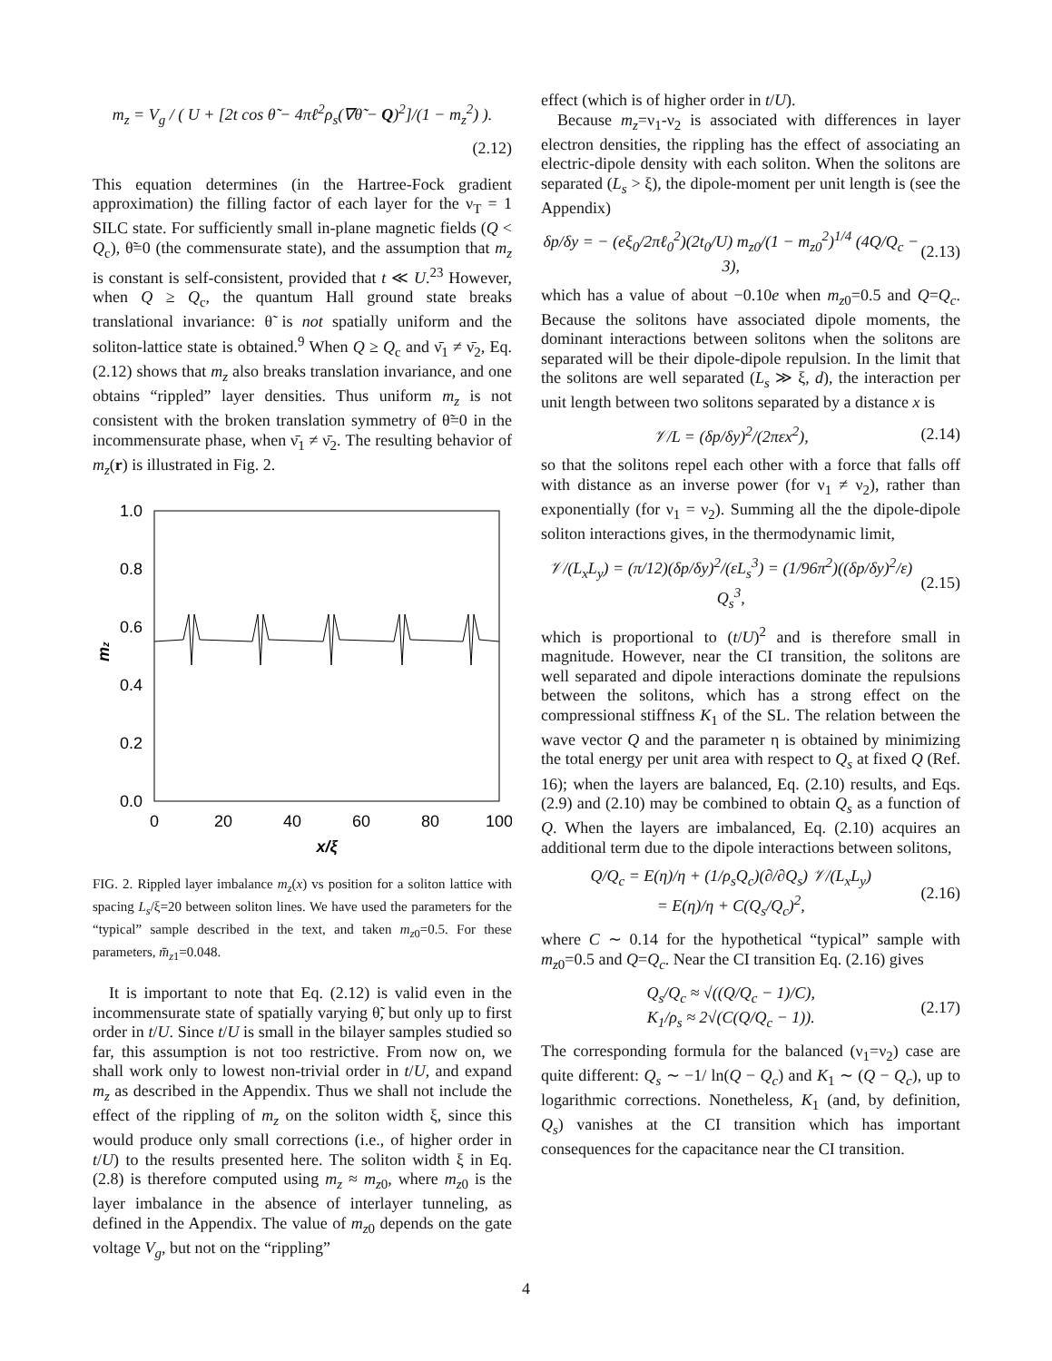m<sub>z</sub> = V<sub>g</sub> / ( U + [2t cos θ̃ − 4πℓ<sup>2</sup>ρ<sub>s</sub>(∇θ̃ − Q)<sup>2</sup>]/(1 − m<sub>z</sub><sup>2</sup>) ).
(2.12)
This equation determines (in the Hartree-Fock gradient approximation) the filling factor of each layer for the ν<sub>T</sub> = 1 SILC state. For sufficiently small in-plane magnetic fields (Q < Q<sub>c</sub>), θ̃=0 (the commensurate state), and the assumption that m<sub>z</sub> is constant is self-consistent, provided that t ≪ U.<sup>23</sup> However, when Q ≥ Q<sub>c</sub>, the quantum Hall ground state breaks translational invariance: θ̃ is not spatially uniform and the soliton-lattice state is obtained.<sup>9</sup> When Q ≥ Q<sub>c</sub> and ν̄<sub>1</sub> ≠ ν̄<sub>2</sub>, Eq. (2.12) shows that m<sub>z</sub> also breaks translation invariance, and one obtains “rippled” layer densities. Thus uniform m<sub>z</sub> is not consistent with the broken translation symmetry of θ̃=0 in the incommensurate phase, when ν̄<sub>1</sub> ≠ ν̄<sub>2</sub>. The resulting behavior of m<sub>z</sub>(r) is illustrated in Fig. 2.
1.0
0.8
0.6
0.4
0.2
0.0
0
20
40
60
80
100
x/ξ
mz
FIG. 2. Rippled layer imbalance m<sub>z</sub>(x) vs position for a soliton lattice with spacing L<sub>s</sub>/ξ=20 between soliton lines. We have used the parameters for the “typical” sample described in the text, and taken m<sub>z0</sub>=0.5. For these parameters, m̄<sub>z1</sub>=0.048.
It is important to note that Eq. (2.12) is valid even in the incommensurate state of spatially varying θ̃, but only up to first order in t/U. Since t/U is small in the bilayer samples studied so far, this assumption is not too restrictive. From now on, we shall work only to lowest non-trivial order in t/U, and expand m<sub>z</sub> as described in the Appendix. Thus we shall not include the effect of the rippling of m<sub>z</sub> on the soliton width ξ, since this would produce only small corrections (i.e., of higher order in t/U) to the results presented here. The soliton width ξ in Eq. (2.8) is therefore computed using m<sub>z</sub> ≈ m<sub>z0</sub>, where m<sub>z0</sub> is the layer imbalance in the absence of interlayer tunneling, as defined in the Appendix. The value of m<sub>z0</sub> depends on the gate voltage V<sub>g</sub>, but not on the “rippling”
effect (which is of higher order in t/U).
Because m<sub>z</sub>=ν<sub>1</sub>-ν<sub>2</sub> is associated with differences in layer electron densities, the rippling has the effect of associating an electric-dipole density with each soliton. When the solitons are separated (L<sub>s</sub> > ξ), the dipole-moment per unit length is (see the Appendix)
δp/δy = − (eξ<sub>0</sub>/2πℓ<sub>0</sub><sup>2</sup>)(2t<sub>0</sub>/U) m<sub>z0</sub>/(1 − m<sub>z0</sub><sup>2</sup>)<sup>1/4</sup> (4Q/Q<sub>c</sub> − 3), (2.13)
which has a value of about −0.10e when m<sub>z0</sub>=0.5 and Q=Q<sub>c</sub>. Because the solitons have associated dipole moments, the dominant interactions between solitons when the solitons are separated will be their dipole-dipole repulsion. In the limit that the solitons are well separated (L<sub>s</sub> ≫ ξ, d), the interaction per unit length between two solitons separated by a distance x is
𝒱/L = (δp/δy)<sup>2</sup>/(2πεx<sup>2</sup>), (2.14)
so that the solitons repel each other with a force that falls off with distance as an inverse power (for ν<sub>1</sub> ≠ ν<sub>2</sub>), rather than exponentially (for ν<sub>1</sub> = ν<sub>2</sub>). Summing all the the dipole-dipole soliton interactions gives, in the thermodynamic limit,
𝒱/(L<sub>x</sub>L<sub>y</sub>) = (π/12)(δp/δy)<sup>2</sup>/(εL<sub>s</sub><sup>3</sup>) = (1/96π<sup>2</sup>)((δp/δy)<sup>2</sup>/ε) Q<sub>s</sub><sup>3</sup>, (2.15)
which is proportional to (t/U)<sup>2</sup> and is therefore small in magnitude. However, near the CI transition, the solitons are well separated and dipole interactions dominate the repulsions between the solitons, which has a strong effect on the compressional stiffness K<sub>1</sub> of the SL. The relation between the wave vector Q and the parameter η is obtained by minimizing the total energy per unit area with respect to Q<sub>s</sub> at fixed Q (Ref. 16); when the layers are balanced, Eq. (2.10) results, and Eqs. (2.9) and (2.10) may be combined to obtain Q<sub>s</sub> as a function of Q. When the layers are imbalanced, Eq. (2.10) acquires an additional term due to the dipole interactions between solitons,
Q/Q<sub>c</sub> = E(η)/η + (1/ρ<sub>s</sub>Q<sub>c</sub>)(∂/∂Q<sub>s</sub>) 𝒱/(L<sub>x</sub>L<sub>y</sub>)
= E(η)/η + C(Q<sub>s</sub>/Q<sub>c</sub>)<sup>2</sup>, (2.16)
where C ∼ 0.14 for the hypothetical “typical” sample with m<sub>z0</sub>=0.5 and Q=Q<sub>c</sub>. Near the CI transition Eq. (2.16) gives
Q<sub>s</sub>/Q<sub>c</sub> ≈ √((Q/Q<sub>c</sub> − 1)/C),
K<sub>1</sub>/ρ<sub>s</sub> ≈ 2√(C(Q/Q<sub>c</sub> − 1)). (2.17)
The corresponding formula for the balanced (ν<sub>1</sub>=ν<sub>2</sub>) case are quite different: Q<sub>s</sub> ∼ −1/ ln(Q − Q<sub>c</sub>) and K<sub>1</sub> ∼ (Q − Q<sub>c</sub>), up to logarithmic corrections. Nonetheless, K<sub>1</sub> (and, by definition, Q<sub>s</sub>) vanishes at the CI transition which has important consequences for the capacitance near the CI transition.
4